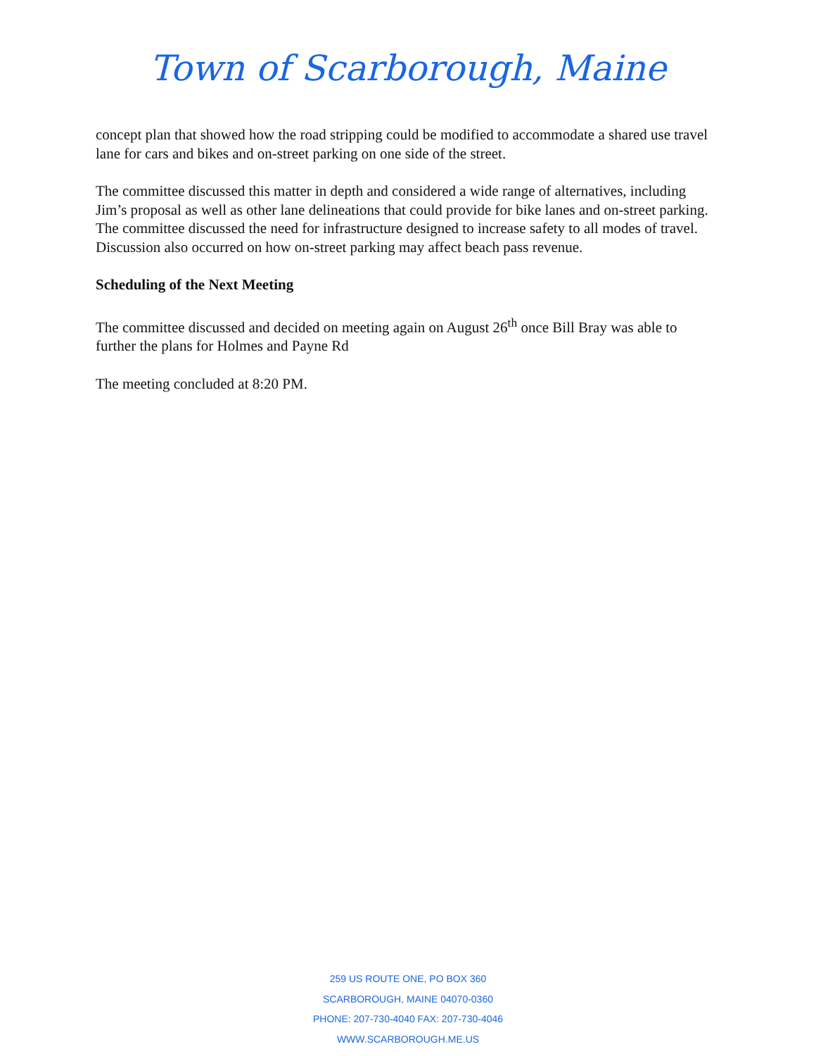Town of Scarborough, Maine
concept plan that showed how the road stripping could be modified to accommodate a shared use travel lane for cars and bikes and on-street parking on one side of the street.
The committee discussed this matter in depth and considered a wide range of alternatives, including Jim’s proposal as well as other lane delineations that could provide for bike lanes and on-street parking. The committee discussed the need for infrastructure designed to increase safety to all modes of travel. Discussion also occurred on how on-street parking may affect beach pass revenue.
Scheduling of the Next Meeting
The committee discussed and decided on meeting again on August 26<sup>th</sup> once Bill Bray was able to further the plans for Holmes and Payne Rd
The meeting concluded at 8:20 PM.
259 US ROUTE ONE, PO BOX 360
SCARBOROUGH, MAINE 04070-0360
PHONE: 207-730-4040 FAX: 207-730-4046
WWW.SCARBOROUGH.ME.US